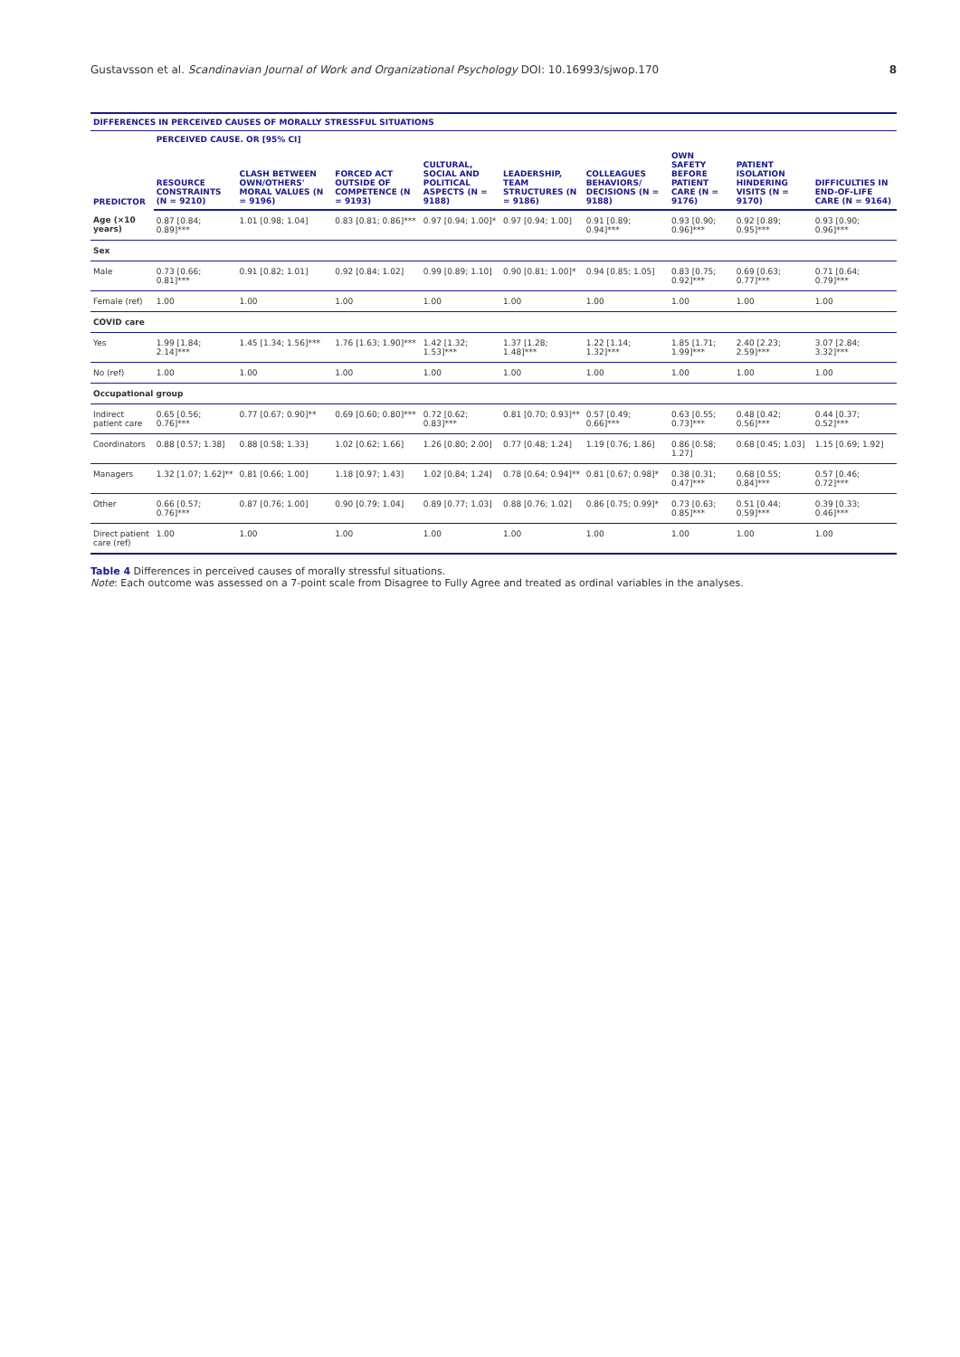Gustavsson et al. Scandinavian Journal of Work and Organizational Psychology DOI: 10.16993/sjwop.170 8
| DIFFERENCES IN PERCEIVED CAUSES OF MORALLY STRESSFUL SITUATIONS | | | | | | | | | |
| --- | --- | --- | --- | --- | --- | --- | --- | --- | --- |
| PREDICTOR | PERCEIVED CAUSE. OR [95% CI] | | | | | | | | |
| | RESOURCE CONSTRAINTS (N = 9210) | CLASH BETWEEN OWN/OTHERS' MORAL VALUES (N = 9196) | FORCED ACT OUTSIDE OF COMPETENCE (N = 9193) | CULTURAL, SOCIAL AND POLITICAL ASPECTS (N = 9188) | LEADERSHIP, TEAM STRUCTURES (N = 9186) | COLLEAGUES BEHAVIORS/ DECISIONS (N = 9188) | OWN SAFETY BEFORE PATIENT CARE (N = 9176) | PATIENT ISOLATION HINDERING VISITS (N = 9170) | DIFFICULTIES IN END-OF-LIFE CARE (N = 9164) |
| Age (×10 years) | 0.87 [0.84; 0.89]*** | 1.01 [0.98; 1.04] | 0.83 [0.81; 0.86]*** | 0.97 [0.94; 1.00]* | 0.97 [0.94; 1.00] | 0.91 [0.89; 0.94]*** | 0.93 [0.90; 0.96]*** | 0.92 [0.89; 0.95]*** | 0.93 [0.90; 0.96]*** |
| Sex | | | | | | | | | |
| Male | 0.73 [0.66; 0.81]*** | 0.91 [0.82; 1.01] | 0.92 [0.84; 1.02] | 0.99 [0.89; 1.10] | 0.90 [0.81; 1.00]* | 0.94 [0.85; 1.05] | 0.83 [0.75; 0.92]*** | 0.69 [0.63; 0.77]*** | 0.71 [0.64; 0.79]*** |
| Female (ref) | 1.00 | 1.00 | 1.00 | 1.00 | 1.00 | 1.00 | 1.00 | 1.00 | 1.00 |
| COVID care | | | | | | | | | |
| Yes | 1.99 [1.84; 2.14]*** | 1.45 [1.34; 1.56]*** | 1.76 [1.63; 1.90]*** | 1.42 [1.32; 1.53]*** | 1.37 [1.28; 1.48]*** | 1.22 [1.14; 1.32]*** | 1.85 [1.71; 1.99]*** | 2.40 [2.23; 2.59]*** | 3.07 [2.84; 3.32]*** |
| No (ref) | 1.00 | 1.00 | 1.00 | 1.00 | 1.00 | 1.00 | 1.00 | 1.00 | 1.00 |
| Occupational group | | | | | | | | | |
| Indirect patient care | 0.65 [0.56; 0.76]*** | 0.77 [0.67; 0.90]** | 0.69 [0.60; 0.80]*** | 0.72 [0.62; 0.83]*** | 0.81 [0.70; 0.93]** | 0.57 [0.49; 0.66]*** | 0.63 [0.55; 0.73]*** | 0.48 [0.42; 0.56]*** | 0.44 [0.37; 0.52]*** |
| Coordinators | 0.88 [0.57; 1.38] | 0.88 [0.58; 1.33] | 1.02 [0.62; 1.66] | 1.26 [0.80; 2.00] | 0.77 [0.48; 1.24] | 1.19 [0.76; 1.86] | 0.86 [0.58; 1.27] | 0.68 [0.45; 1.03] | 1.15 [0.69; 1.92] |
| Managers | 1.32 [1.07; 1.62]** | 0.81 [0.66; 1.00] | 1.18 [0.97; 1.43] | 1.02 [0.84; 1.24] | 0.78 [0.64; 0.94]** | 0.81 [0.67; 0.98]* | 0.38 [0.31; 0.47]*** | 0.68 [0.55; 0.84]*** | 0.57 [0.46; 0.72]*** |
| Other | 0.66 [0.57; 0.76]*** | 0.87 [0.76; 1.00] | 0.90 [0.79; 1.04] | 0.89 [0.77; 1.03] | 0.88 [0.76; 1.02] | 0.86 [0.75; 0.99]* | 0.73 [0.63; 0.85]*** | 0.51 [0.44; 0.59]*** | 0.39 [0.33; 0.46]*** |
| Direct patient care (ref) | 1.00 | 1.00 | 1.00 | 1.00 | 1.00 | 1.00 | 1.00 | 1.00 | 1.00 |
Table 4 Differences in perceived causes of morally stressful situations.
Note: Each outcome was assessed on a 7-point scale from Disagree to Fully Agree and treated as ordinal variables in the analyses.